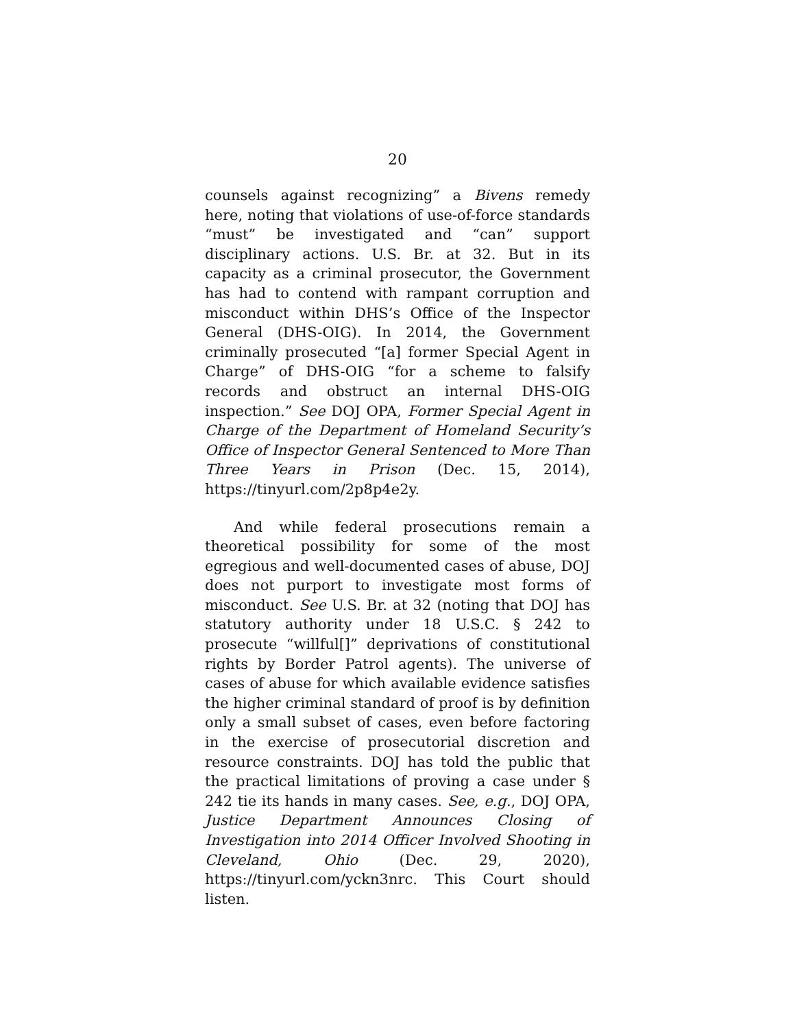20
counsels against recognizing” a Bivens remedy here, noting that violations of use-of-force standards “must” be investigated and “can” support disciplinary actions. U.S. Br. at 32. But in its capacity as a criminal prosecutor, the Government has had to contend with rampant corruption and misconduct within DHS’s Office of the Inspector General (DHS-OIG). In 2014, the Government criminally prosecuted “[a] former Special Agent in Charge” of DHS-OIG “for a scheme to falsify records and obstruct an internal DHS-OIG inspection.” See DOJ OPA, Former Special Agent in Charge of the Department of Homeland Security’s Office of Inspector General Sentenced to More Than Three Years in Prison (Dec. 15, 2014), https://tinyurl.com/2p8p4e2y.
And while federal prosecutions remain a theoretical possibility for some of the most egregious and well-documented cases of abuse, DOJ does not purport to investigate most forms of misconduct. See U.S. Br. at 32 (noting that DOJ has statutory authority under 18 U.S.C. § 242 to prosecute “willful[]” deprivations of constitutional rights by Border Patrol agents). The universe of cases of abuse for which available evidence satisfies the higher criminal standard of proof is by definition only a small subset of cases, even before factoring in the exercise of prosecutorial discretion and resource constraints. DOJ has told the public that the practical limitations of proving a case under § 242 tie its hands in many cases. See, e.g., DOJ OPA, Justice Department Announces Closing of Investigation into 2014 Officer Involved Shooting in Cleveland, Ohio (Dec. 29, 2020), https://tinyurl.com/yckn3nrc. This Court should listen.